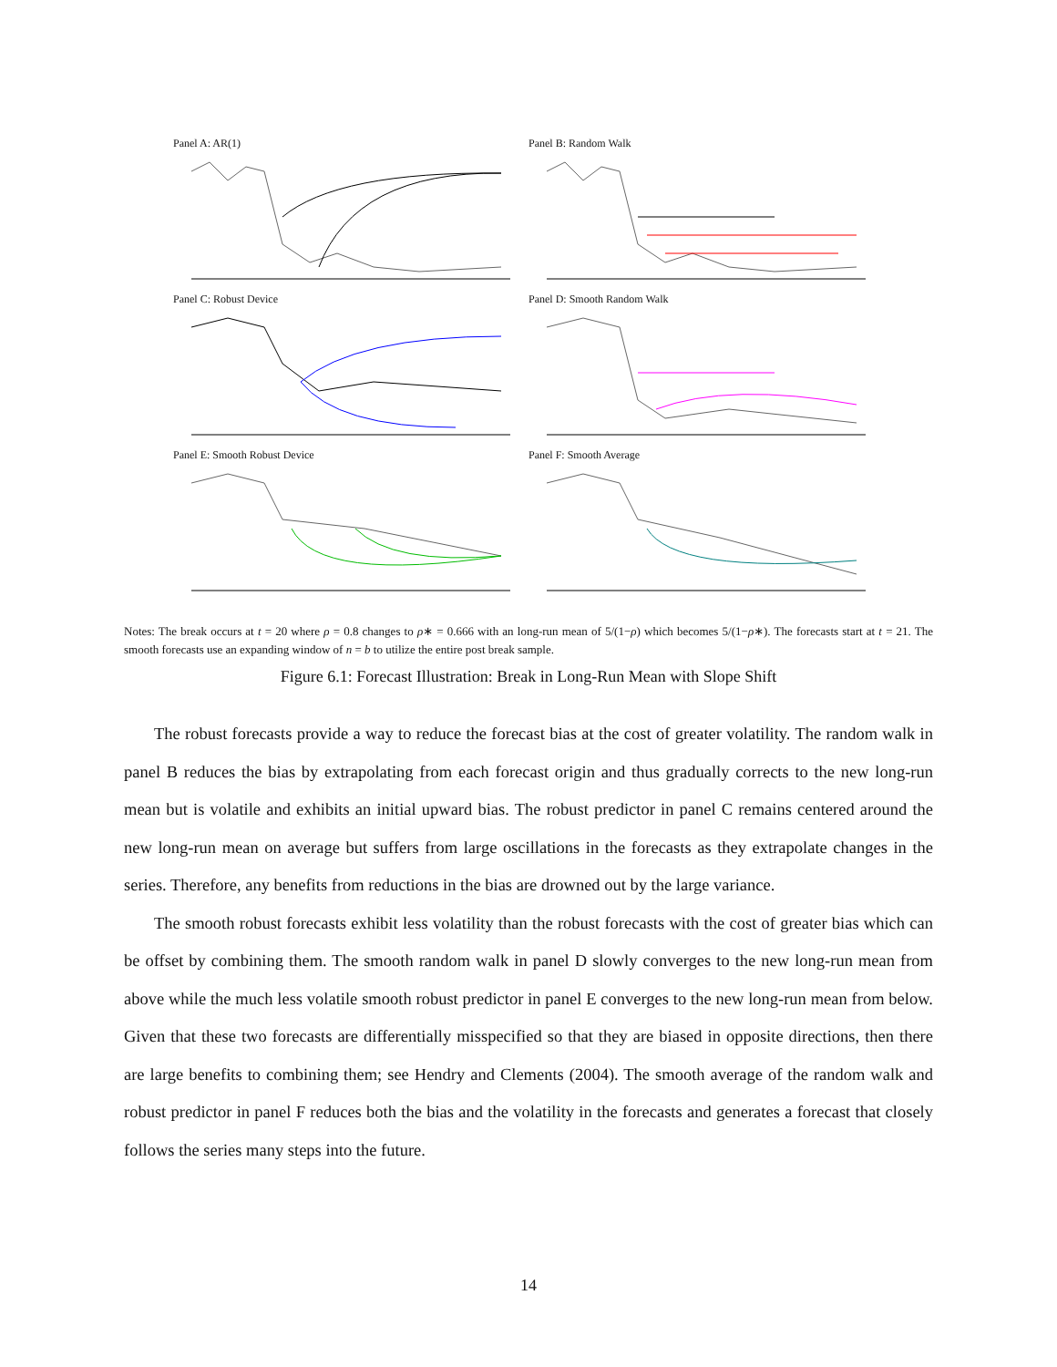Panel A: AR(1)
Panel B: Random Walk
Panel C: Robust Device
Panel D: Smooth Random Walk
Panel E: Smooth Robust Device
Panel F: Smooth Average
Notes: The break occurs at t = 20 where ρ = 0.8 changes to ρ∗ = 0.666 with an long-run mean of 5/(1−ρ) which becomes 5/(1−ρ∗). The forecasts start at t = 21. The smooth forecasts use an expanding window of n = b to utilize the entire post break sample.
Figure 6.1: Forecast Illustration: Break in Long-Run Mean with Slope Shift
The robust forecasts provide a way to reduce the forecast bias at the cost of greater volatility. The random walk in panel B reduces the bias by extrapolating from each forecast origin and thus gradually corrects to the new long-run mean but is volatile and exhibits an initial upward bias. The robust predictor in panel C remains centered around the new long-run mean on average but suffers from large oscillations in the forecasts as they extrapolate changes in the series. Therefore, any benefits from reductions in the bias are drowned out by the large variance.
The smooth robust forecasts exhibit less volatility than the robust forecasts with the cost of greater bias which can be offset by combining them. The smooth random walk in panel D slowly converges to the new long-run mean from above while the much less volatile smooth robust predictor in panel E converges to the new long-run mean from below. Given that these two forecasts are differentially misspecified so that they are biased in opposite directions, then there are large benefits to combining them; see Hendry and Clements (2004). The smooth average of the random walk and robust predictor in panel F reduces both the bias and the volatility in the forecasts and generates a forecast that closely follows the series many steps into the future.
14